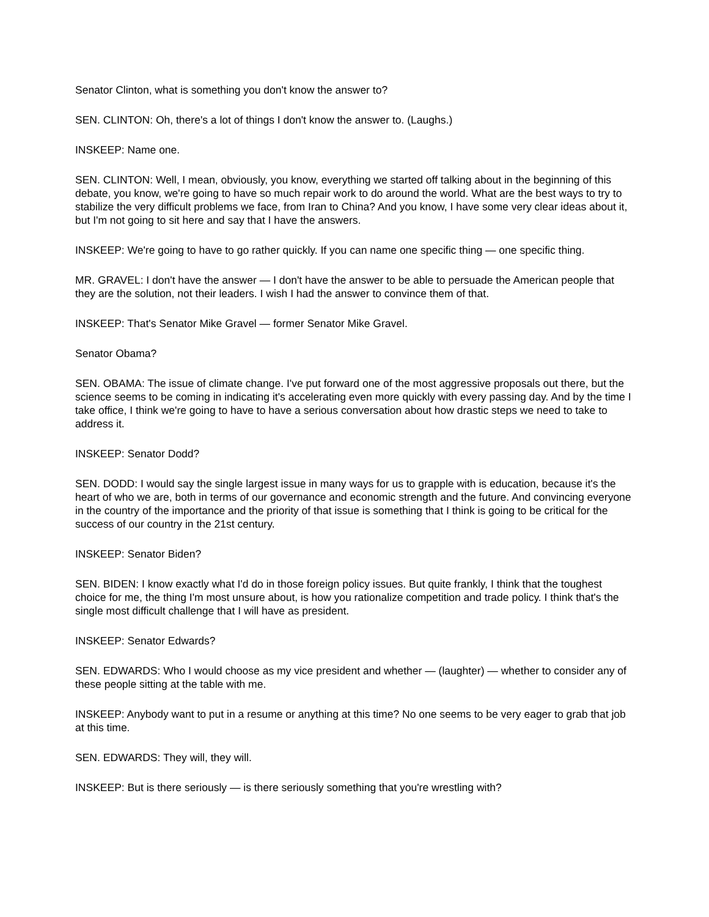Senator Clinton, what is something you don't know the answer to?
SEN. CLINTON: Oh, there's a lot of things I don't know the answer to. (Laughs.)
INSKEEP: Name one.
SEN. CLINTON: Well, I mean, obviously, you know, everything we started off talking about in the beginning of this debate, you know, we're going to have so much repair work to do around the world. What are the best ways to try to stabilize the very difficult problems we face, from Iran to China? And you know, I have some very clear ideas about it, but I'm not going to sit here and say that I have the answers.
INSKEEP: We're going to have to go rather quickly. If you can name one specific thing — one specific thing.
MR. GRAVEL: I don't have the answer — I don't have the answer to be able to persuade the American people that they are the solution, not their leaders. I wish I had the answer to convince them of that.
INSKEEP: That's Senator Mike Gravel — former Senator Mike Gravel.
Senator Obama?
SEN. OBAMA: The issue of climate change. I've put forward one of the most aggressive proposals out there, but the science seems to be coming in indicating it's accelerating even more quickly with every passing day. And by the time I take office, I think we're going to have to have a serious conversation about how drastic steps we need to take to address it.
INSKEEP: Senator Dodd?
SEN. DODD: I would say the single largest issue in many ways for us to grapple with is education, because it's the heart of who we are, both in terms of our governance and economic strength and the future. And convincing everyone in the country of the importance and the priority of that issue is something that I think is going to be critical for the success of our country in the 21st century.
INSKEEP: Senator Biden?
SEN. BIDEN: I know exactly what I'd do in those foreign policy issues. But quite frankly, I think that the toughest choice for me, the thing I'm most unsure about, is how you rationalize competition and trade policy. I think that's the single most difficult challenge that I will have as president.
INSKEEP: Senator Edwards?
SEN. EDWARDS: Who I would choose as my vice president and whether — (laughter) — whether to consider any of these people sitting at the table with me.
INSKEEP: Anybody want to put in a resume or anything at this time? No one seems to be very eager to grab that job at this time.
SEN. EDWARDS: They will, they will.
INSKEEP: But is there seriously — is there seriously something that you're wrestling with?